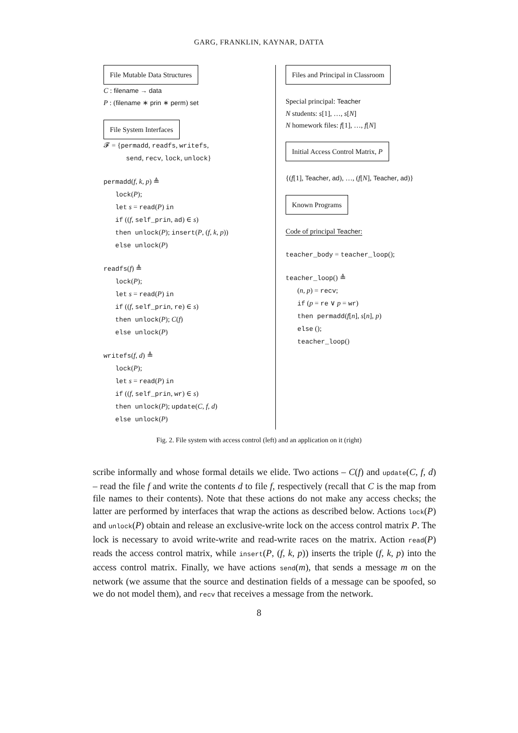GARG, FRANKLIN, KAYNAR, DATTA
File Mutable Data Structures
C : filename → data
P : (filename ∗ prin ∗ perm) set
File System Interfaces
𝓕 = {permadd, readfs, writefs,
send, recv, lock, unlock}
permadd(f, k, p) ≜
lock(P);
let s = read(P) in
if ((f, self_prin, ad) ∈ s)
then unlock(P); insert(P, (f, k, p))
else unlock(P)
readfs(f) ≜
lock(P);
let s = read(P) in
if ((f, self_prin, re) ∈ s)
then unlock(P); C(f)
else unlock(P)
writefs(f, d) ≜
lock(P);
let s = read(P) in
if ((f, self_prin, wr) ∈ s)
then unlock(P); update(C, f, d)
else unlock(P)
Files and Principal in Classroom
Special principal: Teacher
N students: s[1], …, s[N]
N homework files: f[1], …, f[N]
Initial Access Control Matrix, P
{(f[1], Teacher, ad), …, (f[N], Teacher, ad)}
Known Programs
Code of principal Teacher:
teacher_body = teacher_loop();
teacher_loop() ≜
(n, p) = recv;
if (p = re ∨ p = wr)
then permadd(f[n], s[n], p)
else ();
teacher_loop()
Fig. 2. File system with access control (left) and an application on it (right)
scribe informally and whose formal details we elide. Two actions – C(f) and update(C, f, d) – read the file f and write the contents d to file f, respectively (recall that C is the map from file names to their contents). Note that these actions do not make any access checks; the latter are performed by interfaces that wrap the actions as described below. Actions lock(P) and unlock(P) obtain and release an exclusive-write lock on the access control matrix P. The lock is necessary to avoid write-write and read-write races on the matrix. Action read(P) reads the access control matrix, while insert(P, (f, k, p)) inserts the triple (f, k, p) into the access control matrix. Finally, we have actions send(m), that sends a message m on the network (we assume that the source and destination fields of a message can be spoofed, so we do not model them), and recv that receives a message from the network.
8